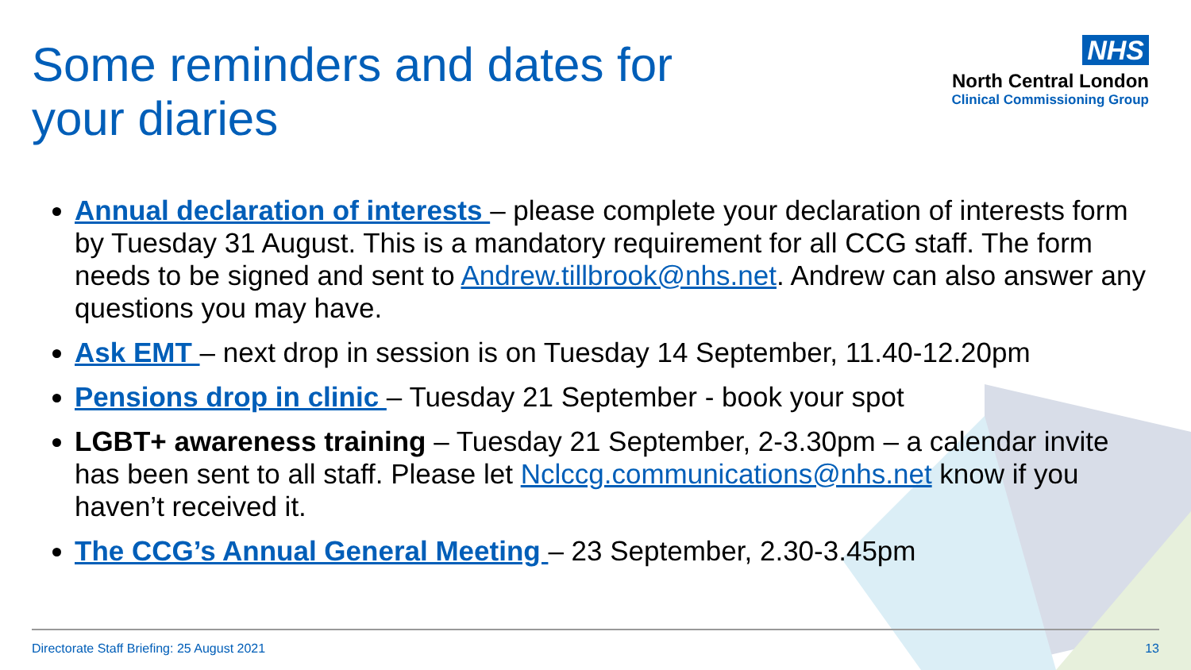Some reminders and dates for your diaries
NHS
North Central London
Clinical Commissioning Group
Annual declaration of interests – please complete your declaration of interests form by Tuesday 31 August. This is a mandatory requirement for all CCG staff. The form needs to be signed and sent to Andrew.tillbrook@nhs.net. Andrew can also answer any questions you may have.
Ask EMT – next drop in session is on Tuesday 14 September, 11.40-12.20pm
Pensions drop in clinic – Tuesday 21 September - book your spot
LGBT+ awareness training – Tuesday 21 September, 2-3.30pm – a calendar invite has been sent to all staff. Please let Nclccg.communications@nhs.net know if you haven’t received it.
The CCG’s Annual General Meeting – 23 September, 2.30-3.45pm
Directorate Staff Briefing: 25 August 2021 13